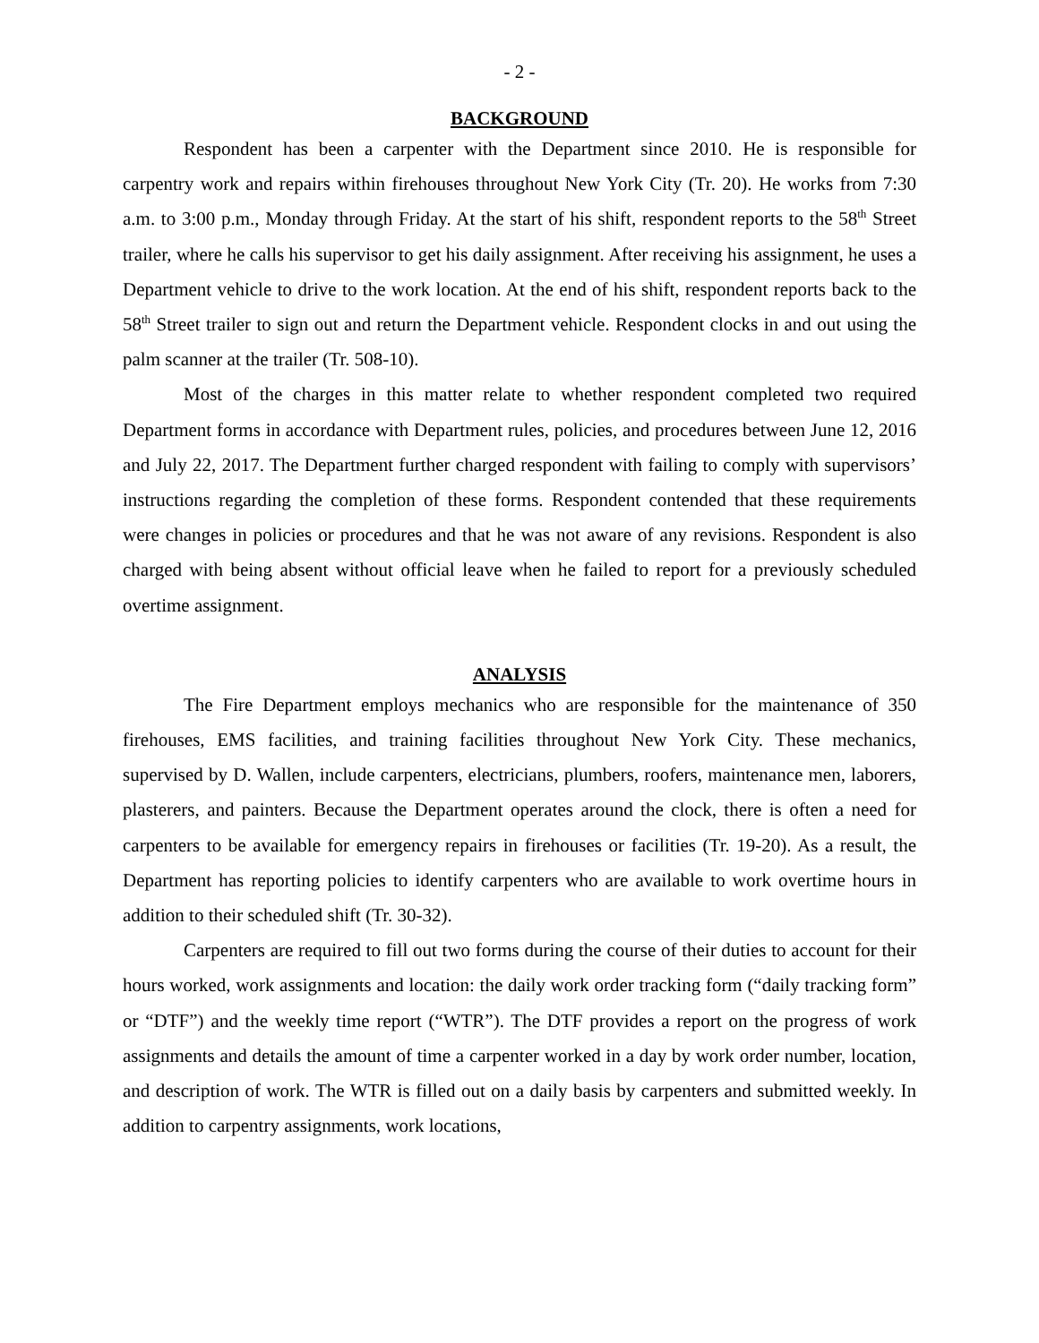- 2 -
BACKGROUND
Respondent has been a carpenter with the Department since 2010. He is responsible for carpentry work and repairs within firehouses throughout New York City (Tr. 20). He works from 7:30 a.m. to 3:00 p.m., Monday through Friday. At the start of his shift, respondent reports to the 58<sup>th</sup> Street trailer, where he calls his supervisor to get his daily assignment. After receiving his assignment, he uses a Department vehicle to drive to the work location. At the end of his shift, respondent reports back to the 58<sup>th</sup> Street trailer to sign out and return the Department vehicle. Respondent clocks in and out using the palm scanner at the trailer (Tr. 508-10).
Most of the charges in this matter relate to whether respondent completed two required Department forms in accordance with Department rules, policies, and procedures between June 12, 2016 and July 22, 2017. The Department further charged respondent with failing to comply with supervisors’ instructions regarding the completion of these forms. Respondent contended that these requirements were changes in policies or procedures and that he was not aware of any revisions. Respondent is also charged with being absent without official leave when he failed to report for a previously scheduled overtime assignment.
ANALYSIS
The Fire Department employs mechanics who are responsible for the maintenance of 350 firehouses, EMS facilities, and training facilities throughout New York City. These mechanics, supervised by D. Wallen, include carpenters, electricians, plumbers, roofers, maintenance men, laborers, plasterers, and painters. Because the Department operates around the clock, there is often a need for carpenters to be available for emergency repairs in firehouses or facilities (Tr. 19-20). As a result, the Department has reporting policies to identify carpenters who are available to work overtime hours in addition to their scheduled shift (Tr. 30-32).
Carpenters are required to fill out two forms during the course of their duties to account for their hours worked, work assignments and location: the daily work order tracking form (“daily tracking form” or “DTF”) and the weekly time report (“WTR”). The DTF provides a report on the progress of work assignments and details the amount of time a carpenter worked in a day by work order number, location, and description of work. The WTR is filled out on a daily basis by carpenters and submitted weekly. In addition to carpentry assignments, work locations,